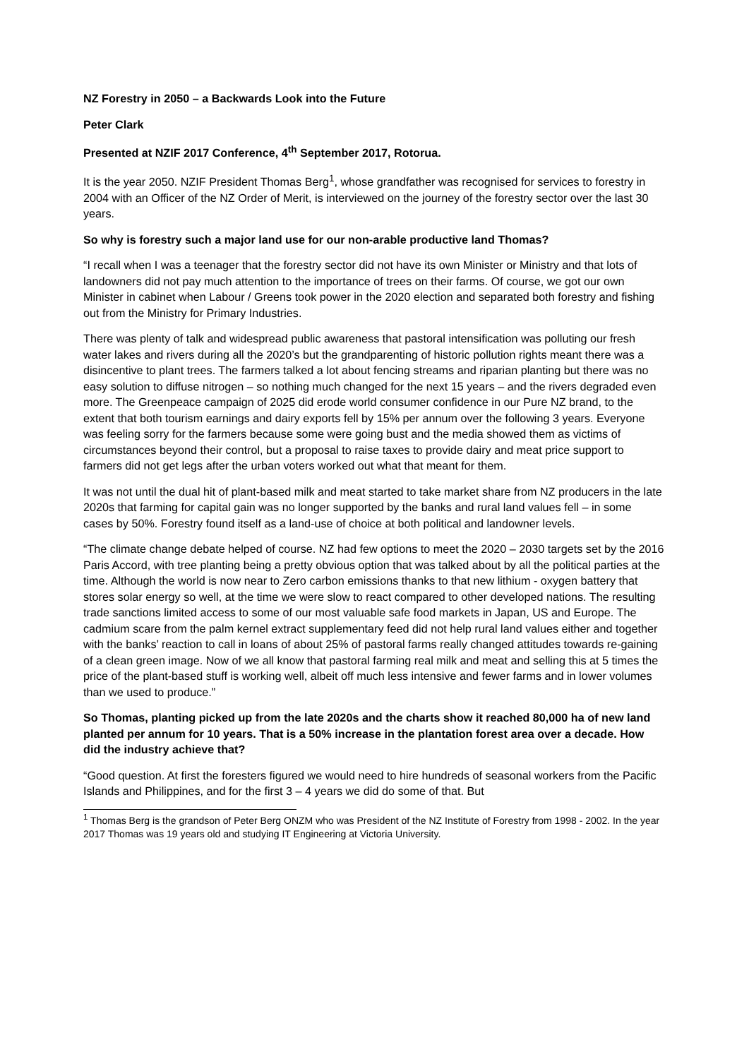NZ Forestry in 2050 – a Backwards Look into the Future
Peter Clark
Presented at NZIF 2017 Conference, 4<sup>th</sup> September 2017, Rotorua.
It is the year 2050. NZIF President Thomas Berg<sup>1</sup>, whose grandfather was recognised for services to forestry in 2004 with an Officer of the NZ Order of Merit, is interviewed on the journey of the forestry sector over the last 30 years.
So why is forestry such a major land use for our non-arable productive land Thomas?
“I recall when I was a teenager that the forestry sector did not have its own Minister or Ministry and that lots of landowners did not pay much attention to the importance of trees on their farms. Of course, we got our own Minister in cabinet when Labour / Greens took power in the 2020 election and separated both forestry and fishing out from the Ministry for Primary Industries.
There was plenty of talk and widespread public awareness that pastoral intensification was polluting our fresh water lakes and rivers during all the 2020’s but the grandparenting of historic pollution rights meant there was a disincentive to plant trees. The farmers talked a lot about fencing streams and riparian planting but there was no easy solution to diffuse nitrogen – so nothing much changed for the next 15 years – and the rivers degraded even more. The Greenpeace campaign of 2025 did erode world consumer confidence in our Pure NZ brand, to the extent that both tourism earnings and dairy exports fell by 15% per annum over the following 3 years. Everyone was feeling sorry for the farmers because some were going bust and the media showed them as victims of circumstances beyond their control, but a proposal to raise taxes to provide dairy and meat price support to farmers did not get legs after the urban voters worked out what that meant for them.
It was not until the dual hit of plant-based milk and meat started to take market share from NZ producers in the late 2020s that farming for capital gain was no longer supported by the banks and rural land values fell – in some cases by 50%. Forestry found itself as a land-use of choice at both political and landowner levels.
“The climate change debate helped of course. NZ had few options to meet the 2020 – 2030 targets set by the 2016 Paris Accord, with tree planting being a pretty obvious option that was talked about by all the political parties at the time. Although the world is now near to Zero carbon emissions thanks to that new lithium - oxygen battery that stores solar energy so well, at the time we were slow to react compared to other developed nations. The resulting trade sanctions limited access to some of our most valuable safe food markets in Japan, US and Europe. The cadmium scare from the palm kernel extract supplementary feed did not help rural land values either and together with the banks’ reaction to call in loans of about 25% of pastoral farms really changed attitudes towards re-gaining of a clean green image. Now of we all know that pastoral farming real milk and meat and selling this at 5 times the price of the plant-based stuff is working well, albeit off much less intensive and fewer farms and in lower volumes than we used to produce.”
So Thomas, planting picked up from the late 2020s and the charts show it reached 80,000 ha of new land planted per annum for 10 years. That is a 50% increase in the plantation forest area over a decade. How did the industry achieve that?
“Good question. At first the foresters figured we would need to hire hundreds of seasonal workers from the Pacific Islands and Philippines, and for the first 3 – 4 years we did do some of that. But
<sup>1</sup> Thomas Berg is the grandson of Peter Berg ONZM who was President of the NZ Institute of Forestry from 1998 - 2002. In the year 2017 Thomas was 19 years old and studying IT Engineering at Victoria University.